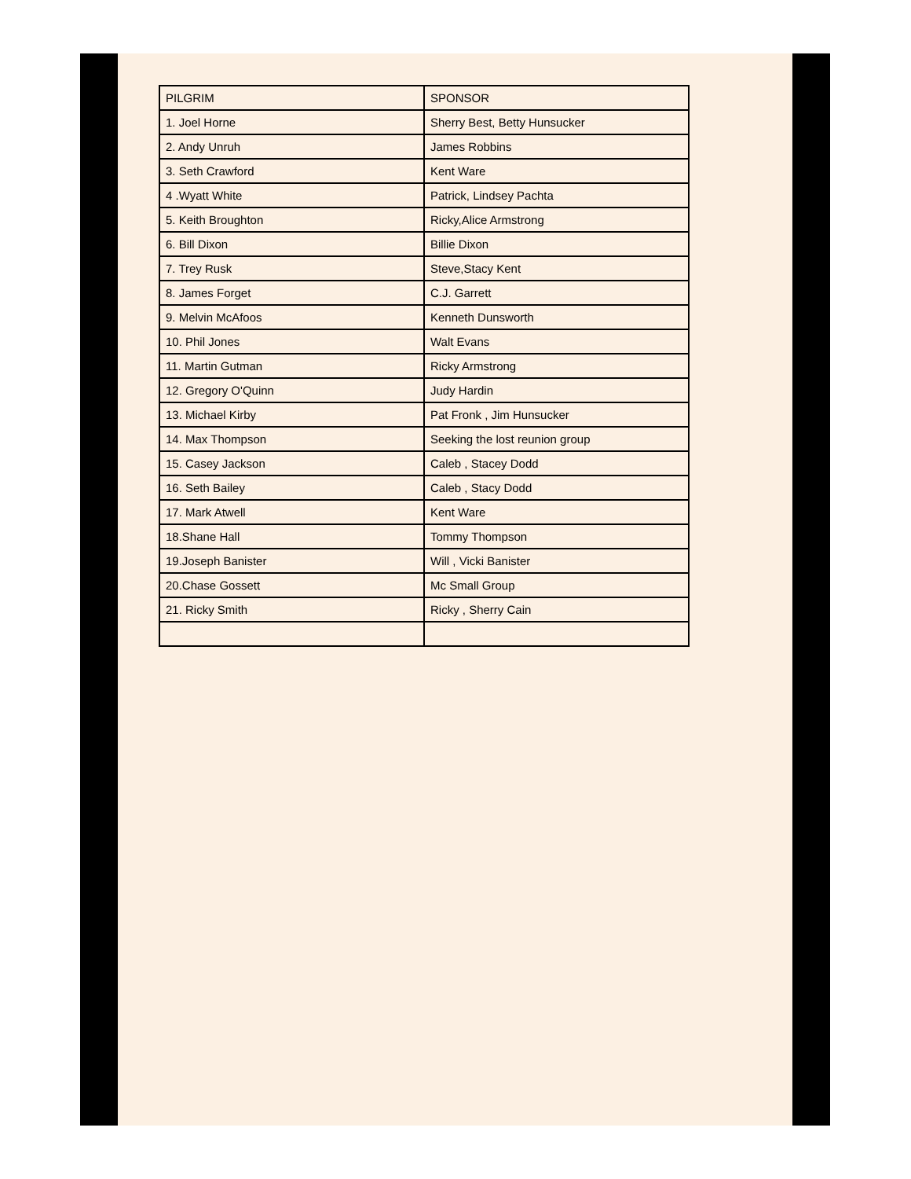| PILGRIM | SPONSOR |
| 1. Joel Horne | Sherry Best, Betty Hunsucker |
| 2. Andy Unruh | James Robbins |
| 3. Seth Crawford | Kent Ware |
| 4 .Wyatt White | Patrick, Lindsey Pachta |
| 5. Keith Broughton | Ricky,Alice Armstrong |
| 6. Bill Dixon | Billie Dixon |
| 7. Trey Rusk | Steve,Stacy Kent |
| 8. James Forget | C.J. Garrett |
| 9. Melvin McAfoos | Kenneth Dunsworth |
| 10. Phil Jones | Walt Evans |
| 11. Martin Gutman | Ricky Armstrong |
| 12. Gregory O'Quinn | Judy Hardin |
| 13. Michael Kirby | Pat Fronk , Jim Hunsucker |
| 14. Max Thompson | Seeking the lost reunion group |
| 15. Casey Jackson | Caleb , Stacey Dodd |
| 16. Seth Bailey | Caleb , Stacy Dodd |
| 17. Mark Atwell | Kent Ware |
| 18.Shane Hall | Tommy Thompson |
| 19.Joseph Banister | Will , Vicki Banister |
| 20.Chase Gossett | Mc Small Group |
| 21. Ricky Smith | Ricky , Sherry Cain |